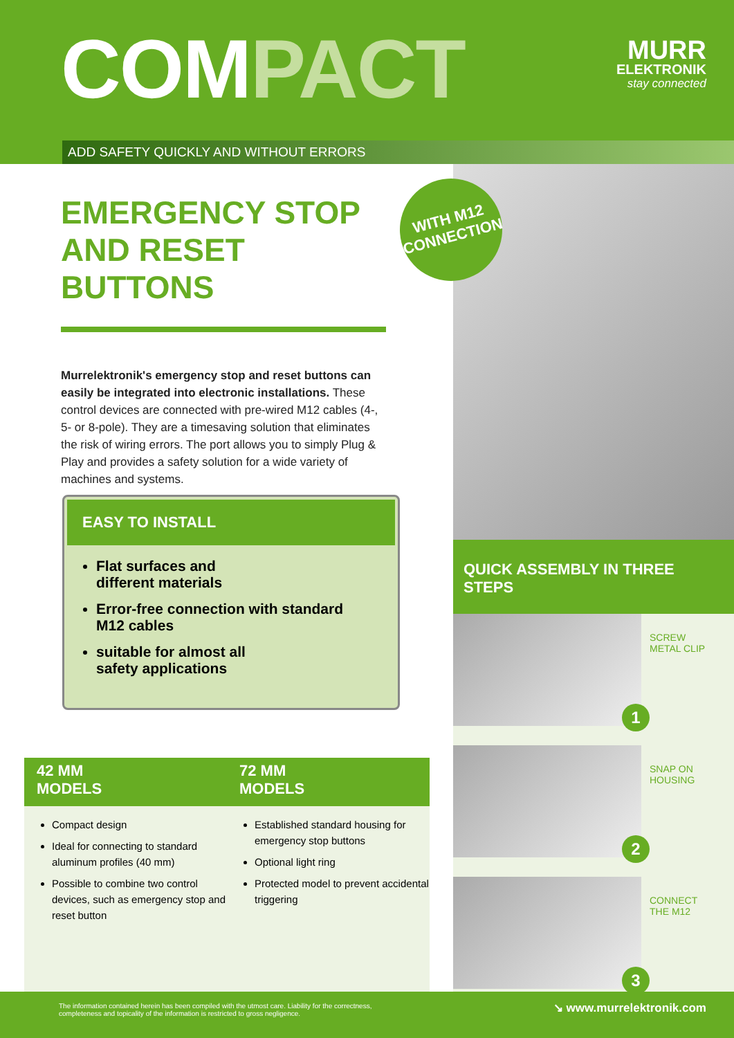COMPACT MURR
ELEKTRONIK
stay connected
ADD SAFETY QUICKLY AND WITHOUT ERRORS
EMERGENCY STOP AND RESET BUTTONS
Murrelektronik's emergency stop and reset buttons can easily be integrated into electronic installations. These control devices are connected with pre-wired M12 cables (4-, 5- or 8-pole). They are a timesaving solution that eliminates the risk of wiring errors. The port allows you to simply Plug & Play and provides a safety solution for a wide variety of machines and systems.
WITH M12
CONNECTION
EASY TO INSTALL
Flat surfaces and
different materials
Error-free connection with standard
M12 cables
suitable for almost all
safety applications
42 MM
MODELS
Compact design
Ideal for connecting to standard aluminum profiles (40 mm)
Possible to combine two control devices, such as emergency stop and reset button
72 MM
MODELS
Established standard housing for emergency stop buttons
Optional light ring
Protected model to prevent accidental triggering
QUICK ASSEMBLY IN THREE STEPS
SCREW
METAL CLIP
1
SNAP ON
HOUSING
2
CONNECT
THE M12
3
The information contained herein has been compiled with the utmost care. Liability for the correctness, completeness and topicality of the information is restricted to gross negligence.
↘ www.murrelektronik.com